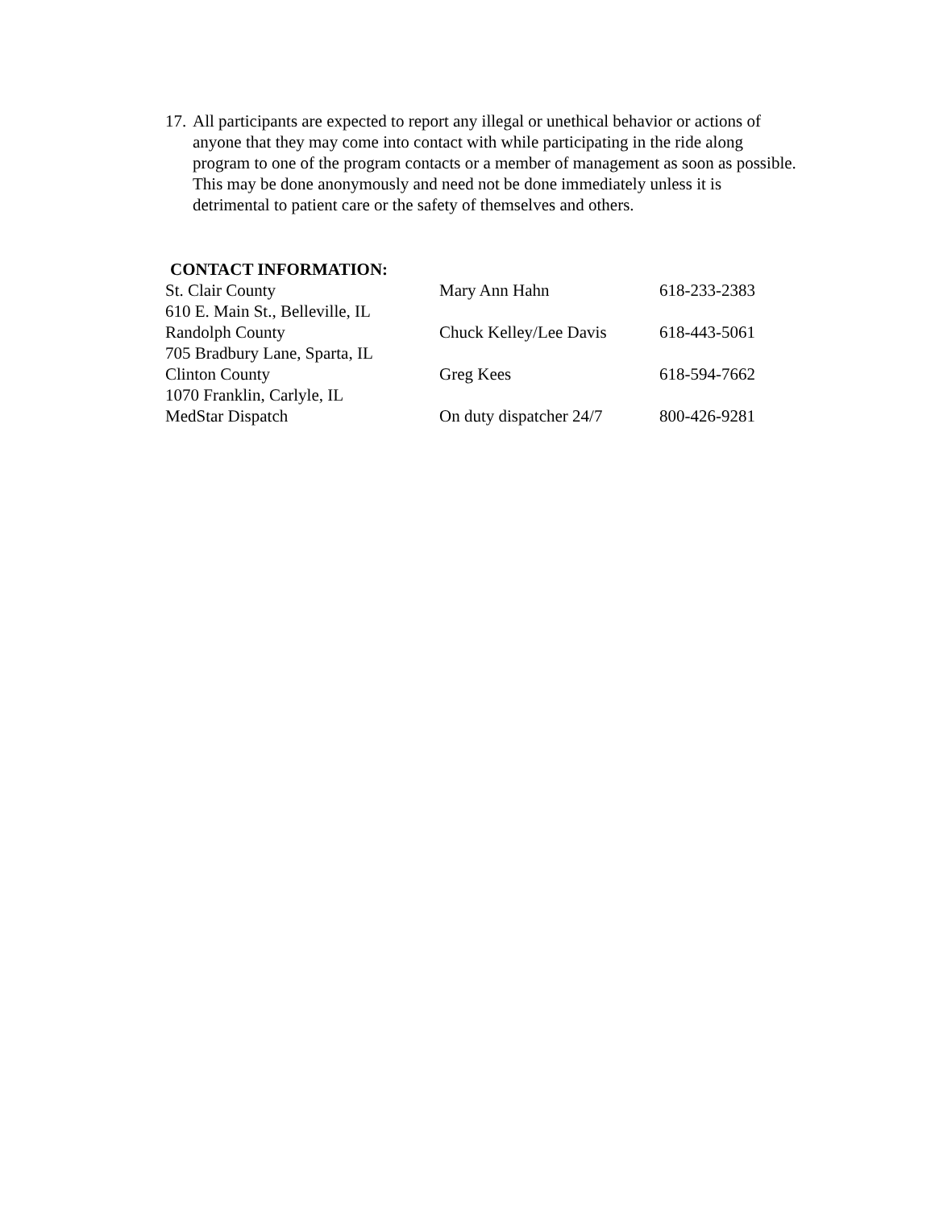17. All participants are expected to report any illegal or unethical behavior or actions of anyone that they may come into contact with while participating in the ride along program to one of the program contacts or a member of management as soon as possible. This may be done anonymously and need not be done immediately unless it is detrimental to patient care or the safety of themselves and others.
CONTACT INFORMATION:
| St. Clair County | Mary Ann Hahn | 618-233-2383 |
| 610 E. Main St., Belleville, IL | | |
| Randolph County | Chuck Kelley/Lee Davis | 618-443-5061 |
| 705 Bradbury Lane, Sparta, IL | | |
| Clinton County | Greg Kees | 618-594-7662 |
| 1070 Franklin, Carlyle, IL | | |
| MedStar Dispatch | On duty dispatcher 24/7 | 800-426-9281 |